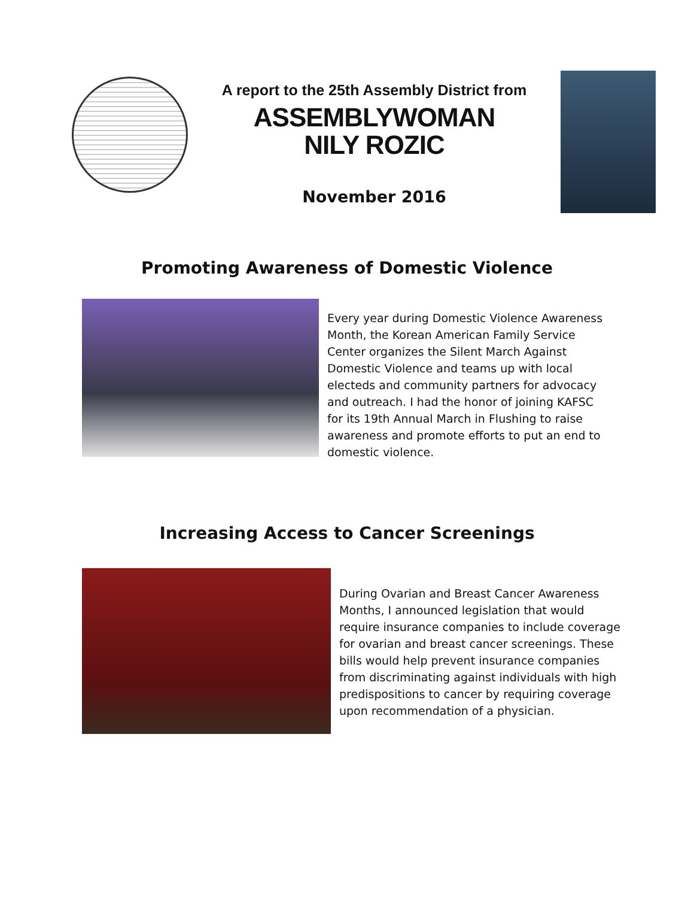A report to the 25th Assembly District from
ASSEMBLYWOMAN
NILY ROZIC
November 2016
Promoting Awareness of Domestic Violence
Every year during Domestic Violence Awareness Month, the Korean American Family Service Center organizes the Silent March Against Domestic Violence and teams up with local electeds and community partners for advocacy and outreach. I had the honor of joining KAFSC for its 19th Annual March in Flushing to raise awareness and promote efforts to put an end to domestic violence.
Increasing Access to Cancer Screenings
During Ovarian and Breast Cancer Awareness Months, I announced legislation that would require insurance companies to include coverage for ovarian and breast cancer screenings. These bills would help prevent insurance companies from discriminating against individuals with high predispositions to cancer by requiring coverage upon recommendation of a physician.